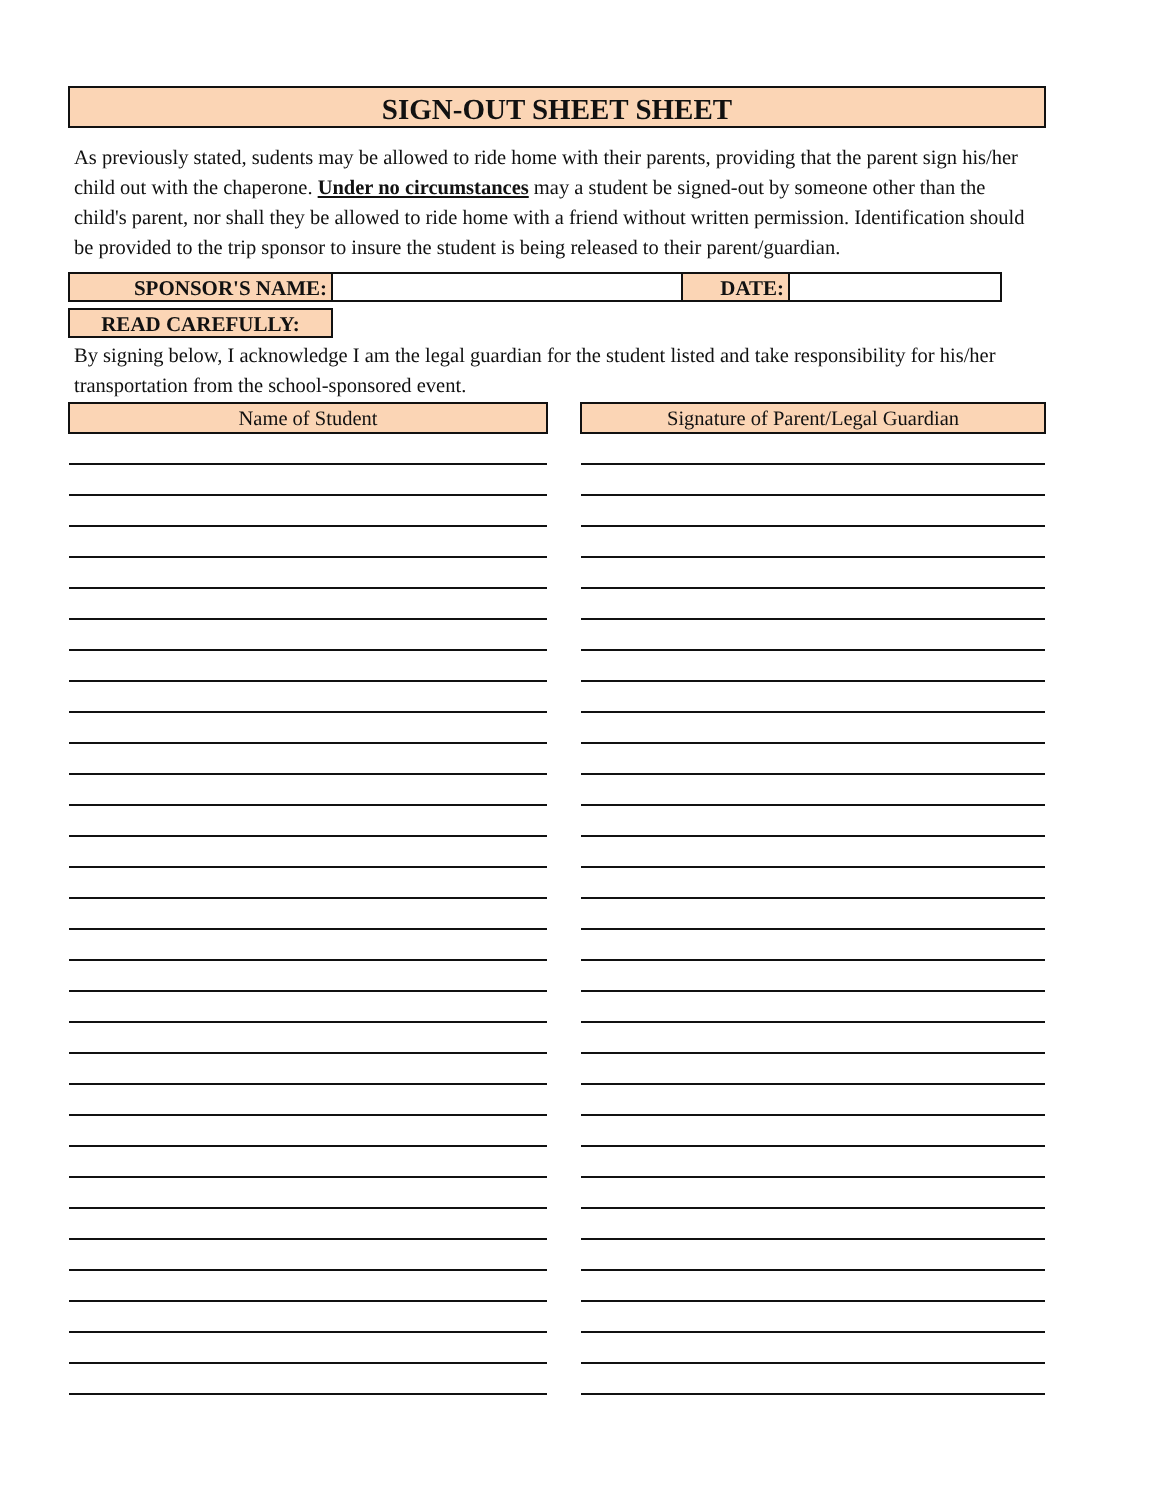SIGN-OUT SHEET SHEET
As previously stated, sudents may be allowed to ride home with their parents, providing that the parent sign his/her child out with the chaperone. Under no circumstances may a student be signed-out by someone other than the child's parent, nor shall they be allowed to ride home with a friend without written permission. Identification should be provided to the trip sponsor to insure the student is being released to their parent/guardian.
SPONSOR'S NAME: DATE:
READ CAREFULLY:
By signing below, I acknowledge I am the legal guardian for the student listed and take responsibility for his/her transportation from the school-sponsored event.
| Name of Student | | Signature of Parent/Legal Guardian |
| --- | --- | --- |